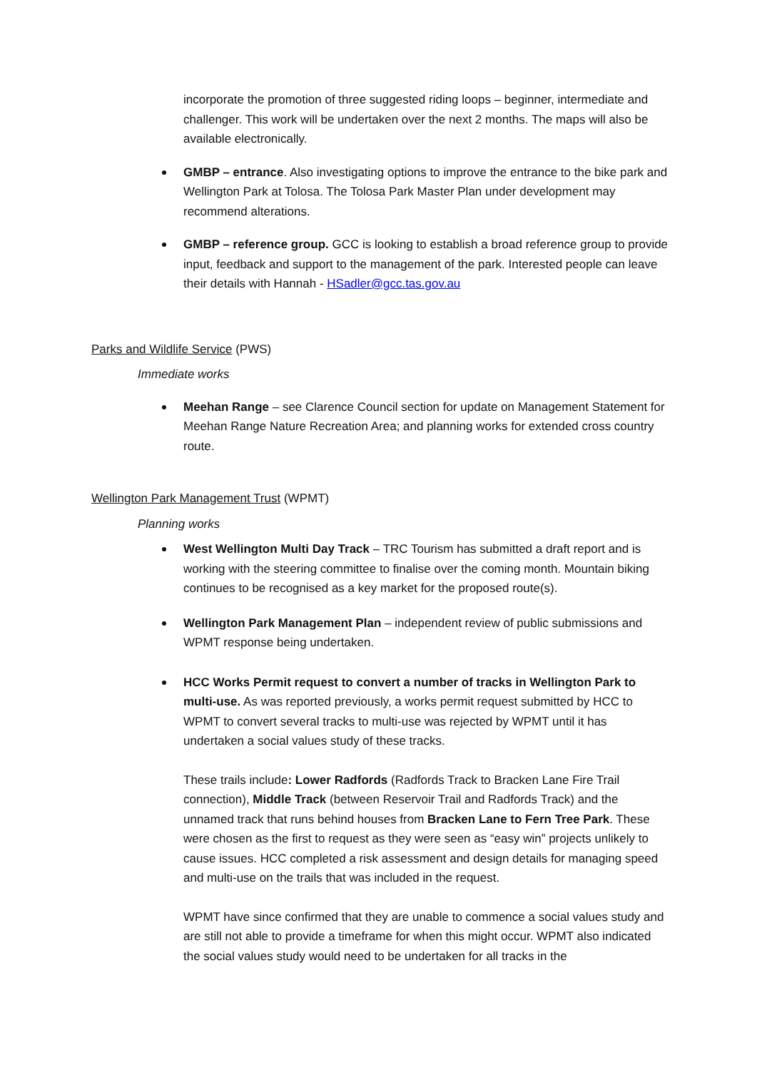incorporate the promotion of three suggested riding loops – beginner, intermediate and challenger. This work will be undertaken over the next 2 months. The maps will also be available electronically.
GMBP – entrance. Also investigating options to improve the entrance to the bike park and Wellington Park at Tolosa. The Tolosa Park Master Plan under development may recommend alterations.
GMBP – reference group. GCC is looking to establish a broad reference group to provide input, feedback and support to the management of the park. Interested people can leave their details with Hannah - HSadler@gcc.tas.gov.au
Parks and Wildlife Service (PWS)
Immediate works
Meehan Range – see Clarence Council section for update on Management Statement for Meehan Range Nature Recreation Area; and planning works for extended cross country route.
Wellington Park Management Trust (WPMT)
Planning works
West Wellington Multi Day Track – TRC Tourism has submitted a draft report and is working with the steering committee to finalise over the coming month. Mountain biking continues to be recognised as a key market for the proposed route(s).
Wellington Park Management Plan – independent review of public submissions and WPMT response being undertaken.
HCC Works Permit request to convert a number of tracks in Wellington Park to multi-use. As was reported previously, a works permit request submitted by HCC to WPMT to convert several tracks to multi-use was rejected by WPMT until it has undertaken a social values study of these tracks.
These trails include: Lower Radfords (Radfords Track to Bracken Lane Fire Trail connection), Middle Track (between Reservoir Trail and Radfords Track) and the unnamed track that runs behind houses from Bracken Lane to Fern Tree Park. These were chosen as the first to request as they were seen as “easy win” projects unlikely to cause issues. HCC completed a risk assessment and design details for managing speed and multi-use on the trails that was included in the request.
WPMT have since confirmed that they are unable to commence a social values study and are still not able to provide a timeframe for when this might occur. WPMT also indicated the social values study would need to be undertaken for all tracks in the